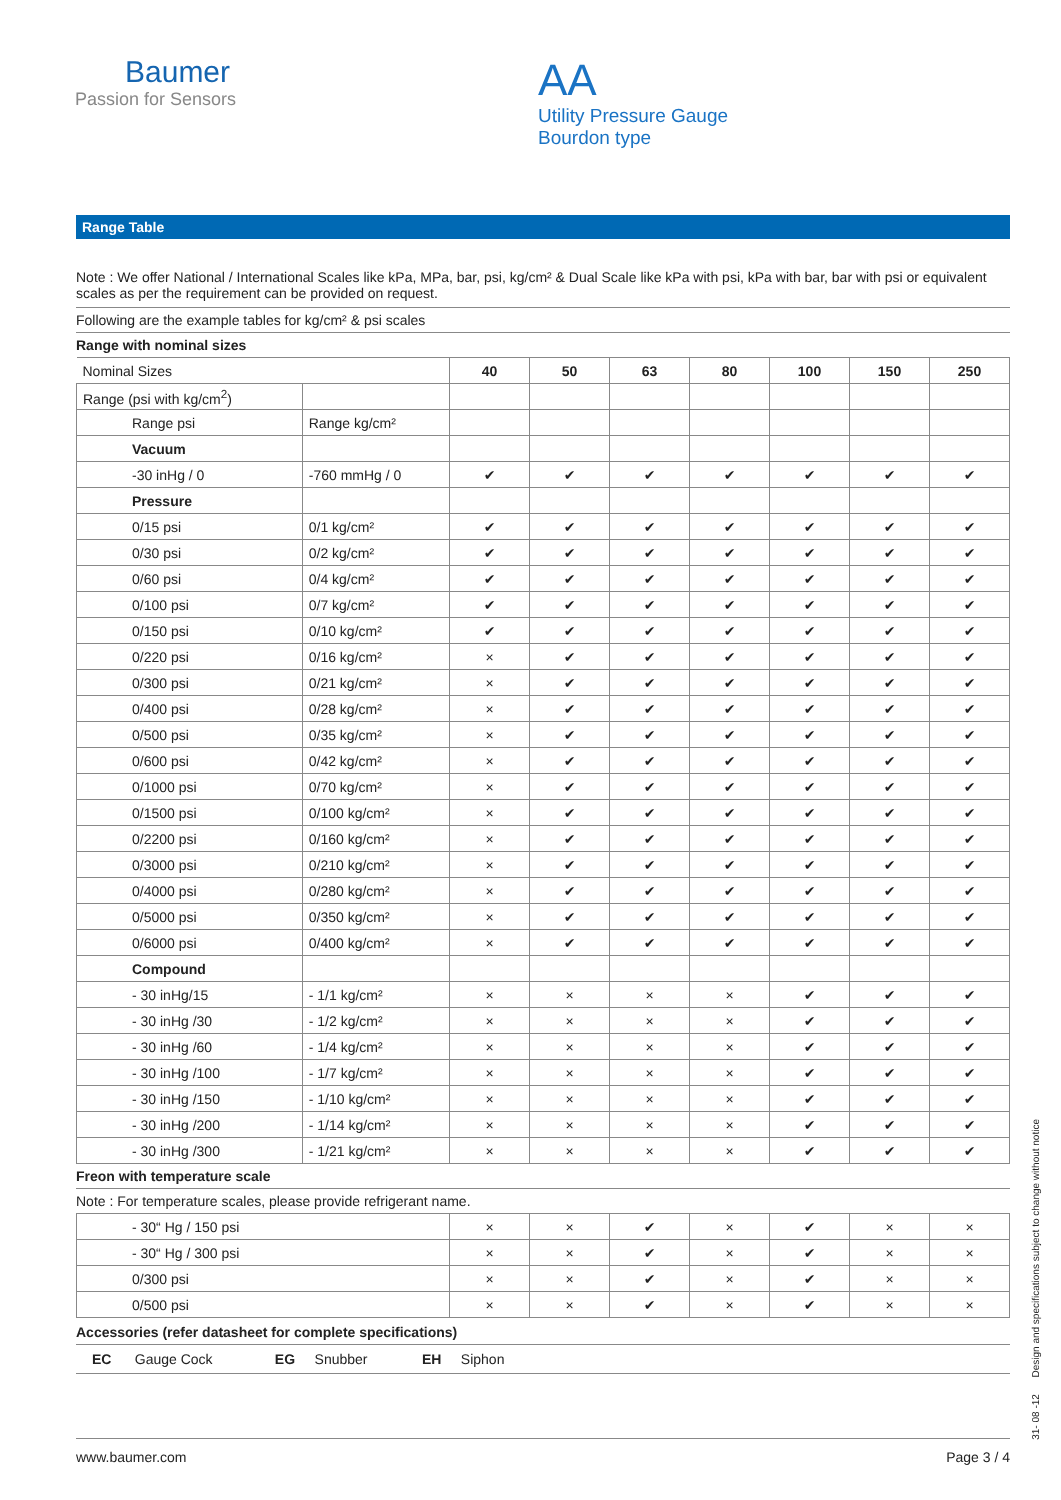Baumer
Passion for Sensors
AA
Utility Pressure Gauge
Bourdon type
Range Table
Note : We offer National / International Scales like kPa, MPa, bar, psi, kg/cm² & Dual Scale like kPa with psi, kPa with bar, bar with psi or equivalent scales as per the requirement can be provided on request.
Following are the example tables for kg/cm² & psi scales
Range with nominal sizes
| Nominal Sizes | | 40 | 50 | 63 | 80 | 100 | 150 | 250 |
| Range (psi with kg/cm<sup>2</sup>) | | | | | | | | |
| Range psi | Range kg/cm² | | | | | | | |
| Vacuum | | | | | | | | |
| -30 inHg / 0 | -760 mmHg / 0 | ✔ | ✔ | ✔ | ✔ | ✔ | ✔ | ✔ |
| Pressure | | | | | | | | |
| 0/15 psi | 0/1 kg/cm² | ✔ | ✔ | ✔ | ✔ | ✔ | ✔ | ✔ |
| 0/30 psi | 0/2 kg/cm² | ✔ | ✔ | ✔ | ✔ | ✔ | ✔ | ✔ |
| 0/60 psi | 0/4 kg/cm² | ✔ | ✔ | ✔ | ✔ | ✔ | ✔ | ✔ |
| 0/100 psi | 0/7 kg/cm² | ✔ | ✔ | ✔ | ✔ | ✔ | ✔ | ✔ |
| 0/150 psi | 0/10 kg/cm² | ✔ | ✔ | ✔ | ✔ | ✔ | ✔ | ✔ |
| 0/220 psi | 0/16 kg/cm² | × | ✔ | ✔ | ✔ | ✔ | ✔ | ✔ |
| 0/300 psi | 0/21 kg/cm² | × | ✔ | ✔ | ✔ | ✔ | ✔ | ✔ |
| 0/400 psi | 0/28 kg/cm² | × | ✔ | ✔ | ✔ | ✔ | ✔ | ✔ |
| 0/500 psi | 0/35 kg/cm² | × | ✔ | ✔ | ✔ | ✔ | ✔ | ✔ |
| 0/600 psi | 0/42 kg/cm² | × | ✔ | ✔ | ✔ | ✔ | ✔ | ✔ |
| 0/1000 psi | 0/70 kg/cm² | × | ✔ | ✔ | ✔ | ✔ | ✔ | ✔ |
| 0/1500 psi | 0/100 kg/cm² | × | ✔ | ✔ | ✔ | ✔ | ✔ | ✔ |
| 0/2200 psi | 0/160 kg/cm² | × | ✔ | ✔ | ✔ | ✔ | ✔ | ✔ |
| 0/3000 psi | 0/210 kg/cm² | × | ✔ | ✔ | ✔ | ✔ | ✔ | ✔ |
| 0/4000 psi | 0/280 kg/cm² | × | ✔ | ✔ | ✔ | ✔ | ✔ | ✔ |
| 0/5000 psi | 0/350 kg/cm² | × | ✔ | ✔ | ✔ | ✔ | ✔ | ✔ |
| 0/6000 psi | 0/400 kg/cm² | × | ✔ | ✔ | ✔ | ✔ | ✔ | ✔ |
| Compound | | | | | | | | |
| - 30 inHg/15 | - 1/1 kg/cm² | × | × | × | × | ✔ | ✔ | ✔ |
| - 30 inHg /30 | - 1/2 kg/cm² | × | × | × | × | ✔ | ✔ | ✔ |
| - 30 inHg /60 | - 1/4 kg/cm² | × | × | × | × | ✔ | ✔ | ✔ |
| - 30 inHg /100 | - 1/7 kg/cm² | × | × | × | × | ✔ | ✔ | ✔ |
| - 30 inHg /150 | - 1/10 kg/cm² | × | × | × | × | ✔ | ✔ | ✔ |
| - 30 inHg /200 | - 1/14 kg/cm² | × | × | × | × | ✔ | ✔ | ✔ |
| - 30 inHg /300 | - 1/21 kg/cm² | × | × | × | × | ✔ | ✔ | ✔ |
Freon with temperature scale
Note : For temperature scales, please provide refrigerant name.
| - 30“ Hg / 150 psi | × | × | ✔ | × | ✔ | × | × |
| - 30“ Hg / 300 psi | × | × | ✔ | × | ✔ | × | × |
| 0/300 psi | × | × | ✔ | × | ✔ | × | × |
| 0/500 psi | × | × | ✔ | × | ✔ | × | × |
Accessories (refer datasheet for complete specifications)
EC Gauge Cock EG Snubber EH Siphon
31- 08 -12 Design and specifications subject to change without notice
www.baumer.com Page 3 / 4